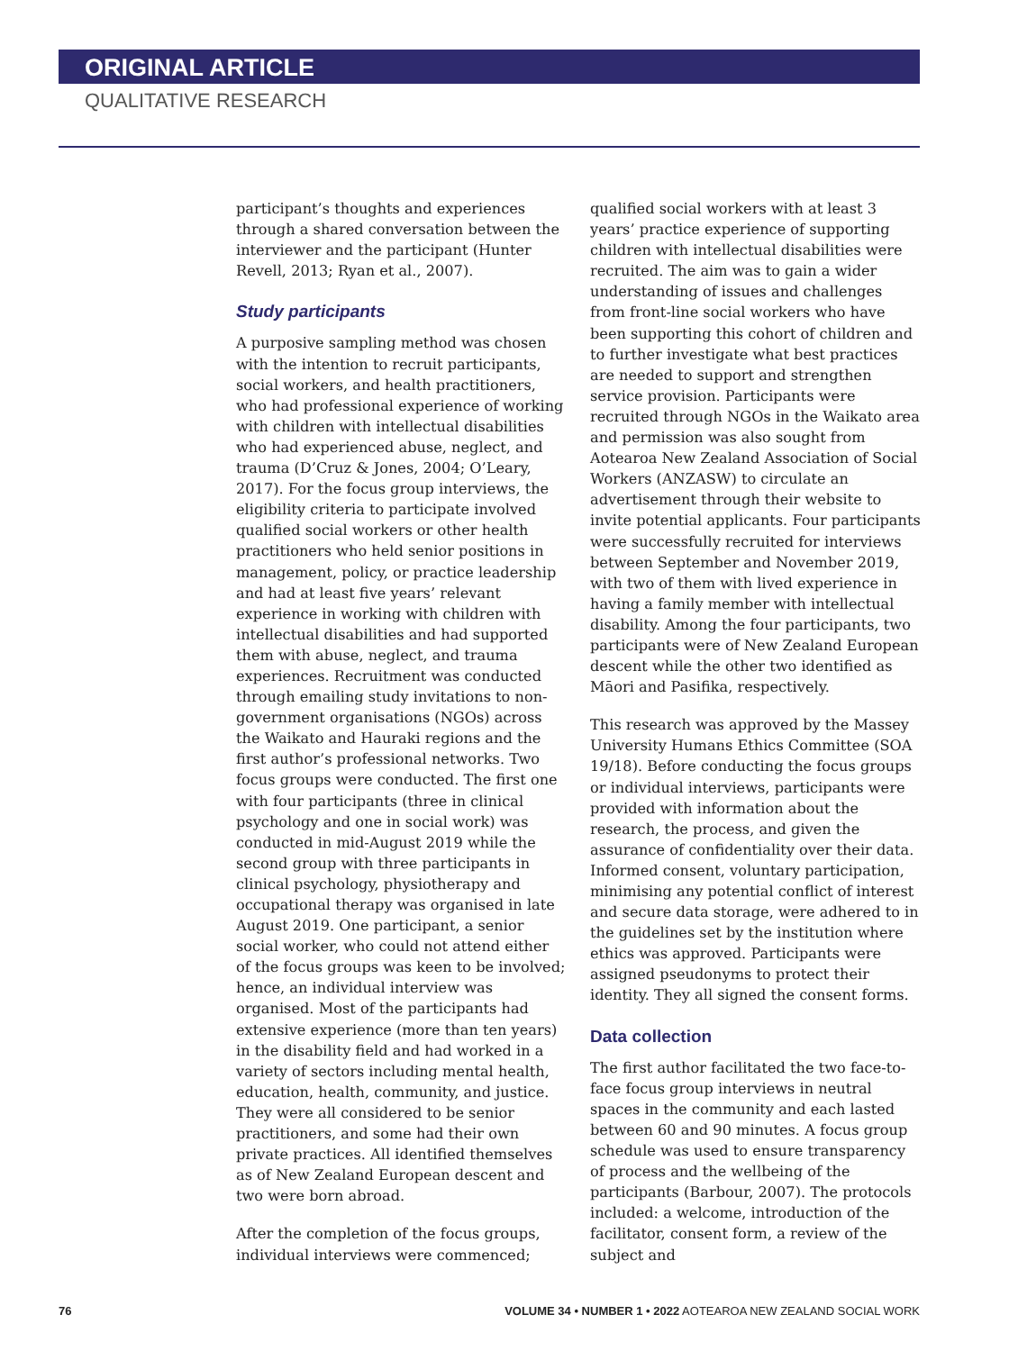ORIGINAL ARTICLE
QUALITATIVE RESEARCH
participant’s thoughts and experiences through a shared conversation between the interviewer and the participant (Hunter Revell, 2013; Ryan et al., 2007).
Study participants
A purposive sampling method was chosen with the intention to recruit participants, social workers, and health practitioners, who had professional experience of working with children with intellectual disabilities who had experienced abuse, neglect, and trauma (D’Cruz & Jones, 2004; O’Leary, 2017). For the focus group interviews, the eligibility criteria to participate involved qualified social workers or other health practitioners who held senior positions in management, policy, or practice leadership and had at least five years’ relevant experience in working with children with intellectual disabilities and had supported them with abuse, neglect, and trauma experiences. Recruitment was conducted through emailing study invitations to non-government organisations (NGOs) across the Waikato and Hauraki regions and the first author’s professional networks. Two focus groups were conducted. The first one with four participants (three in clinical psychology and one in social work) was conducted in mid-August 2019 while the second group with three participants in clinical psychology, physiotherapy and occupational therapy was organised in late August 2019. One participant, a senior social worker, who could not attend either of the focus groups was keen to be involved; hence, an individual interview was organised. Most of the participants had extensive experience (more than ten years) in the disability field and had worked in a variety of sectors including mental health, education, health, community, and justice. They were all considered to be senior practitioners, and some had their own private practices. All identified themselves as of New Zealand European descent and two were born abroad.
After the completion of the focus groups, individual interviews were commenced;
qualified social workers with at least 3 years’ practice experience of supporting children with intellectual disabilities were recruited. The aim was to gain a wider understanding of issues and challenges from front-line social workers who have been supporting this cohort of children and to further investigate what best practices are needed to support and strengthen service provision. Participants were recruited through NGOs in the Waikato area and permission was also sought from Aotearoa New Zealand Association of Social Workers (ANZASW) to circulate an advertisement through their website to invite potential applicants. Four participants were successfully recruited for interviews between September and November 2019, with two of them with lived experience in having a family member with intellectual disability. Among the four participants, two participants were of New Zealand European descent while the other two identified as Māori and Pasifika, respectively.
This research was approved by the Massey University Humans Ethics Committee (SOA 19/18). Before conducting the focus groups or individual interviews, participants were provided with information about the research, the process, and given the assurance of confidentiality over their data. Informed consent, voluntary participation, minimising any potential conflict of interest and secure data storage, were adhered to in the guidelines set by the institution where ethics was approved. Participants were assigned pseudonyms to protect their identity. They all signed the consent forms.
Data collection
The first author facilitated the two face-to-face focus group interviews in neutral spaces in the community and each lasted between 60 and 90 minutes. A focus group schedule was used to ensure transparency of process and the wellbeing of the participants (Barbour, 2007). The protocols included: a welcome, introduction of the facilitator, consent form, a review of the subject and
76 VOLUME 34 • NUMBER 1 • 2022 AOTEAROA NEW ZEALAND SOCIAL WORK